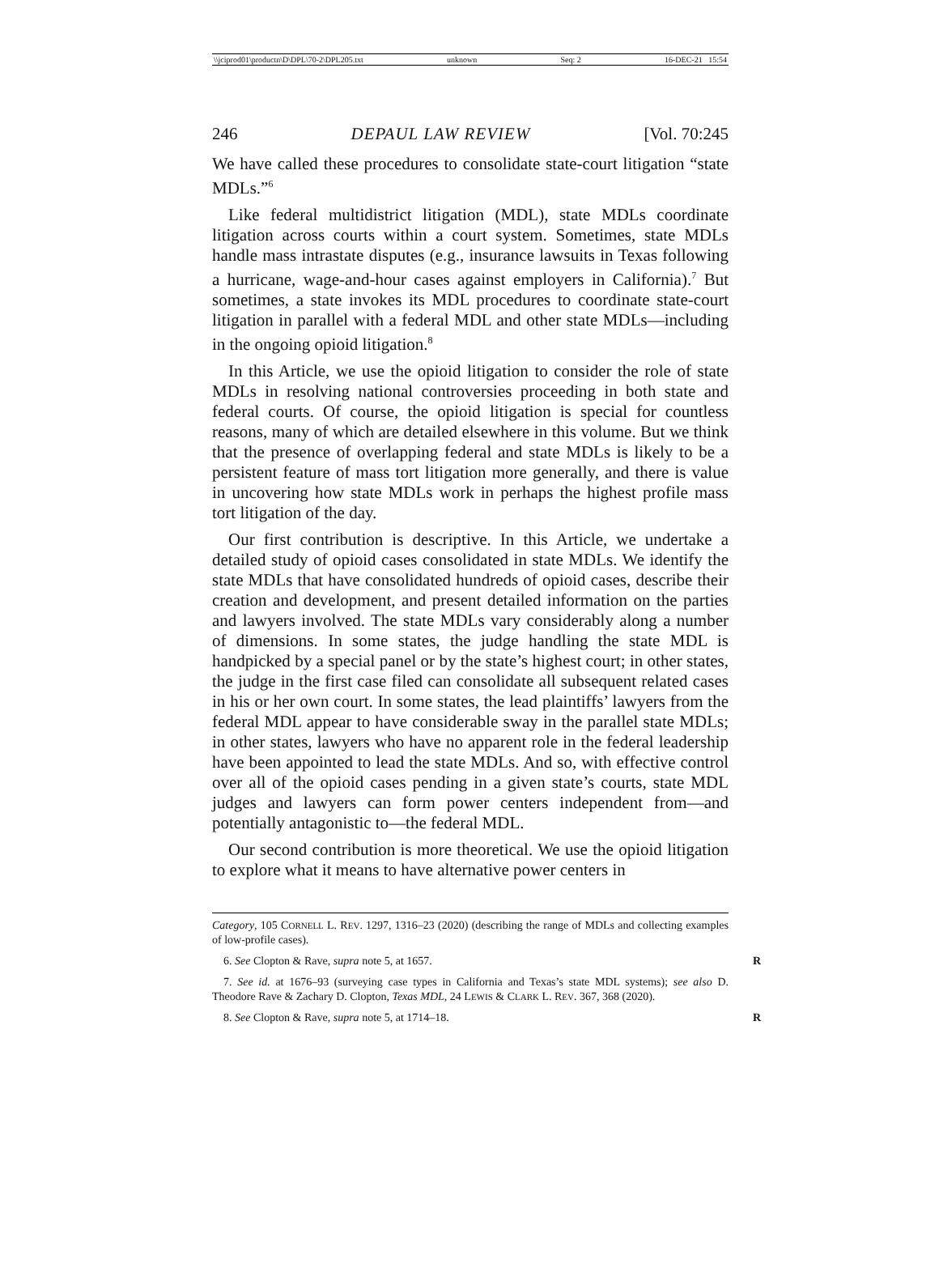\\jciprod01\productn\D\DPL\70-2\DPL205.txt unknown Seq: 2 16-DEC-21 15:54
246 DEPAUL LAW REVIEW [Vol. 70:245
We have called these procedures to consolidate state-court litigation “state MDLs.”<sup>6</sup>
Like federal multidistrict litigation (MDL), state MDLs coordinate litigation across courts within a court system. Sometimes, state MDLs handle mass intrastate disputes (e.g., insurance lawsuits in Texas following a hurricane, wage-and-hour cases against employers in California).<sup>7</sup> But sometimes, a state invokes its MDL procedures to coordinate state-court litigation in parallel with a federal MDL and other state MDLs—including in the ongoing opioid litigation.<sup>8</sup>
In this Article, we use the opioid litigation to consider the role of state MDLs in resolving national controversies proceeding in both state and federal courts. Of course, the opioid litigation is special for countless reasons, many of which are detailed elsewhere in this volume. But we think that the presence of overlapping federal and state MDLs is likely to be a persistent feature of mass tort litigation more generally, and there is value in uncovering how state MDLs work in perhaps the highest profile mass tort litigation of the day.
Our first contribution is descriptive. In this Article, we undertake a detailed study of opioid cases consolidated in state MDLs. We identify the state MDLs that have consolidated hundreds of opioid cases, describe their creation and development, and present detailed information on the parties and lawyers involved. The state MDLs vary considerably along a number of dimensions. In some states, the judge handling the state MDL is handpicked by a special panel or by the state’s highest court; in other states, the judge in the first case filed can consolidate all subsequent related cases in his or her own court. In some states, the lead plaintiffs’ lawyers from the federal MDL appear to have considerable sway in the parallel state MDLs; in other states, lawyers who have no apparent role in the federal leadership have been appointed to lead the state MDLs. And so, with effective control over all of the opioid cases pending in a given state’s courts, state MDL judges and lawyers can form power centers independent from—and potentially antagonistic to—the federal MDL.
Our second contribution is more theoretical. We use the opioid litigation to explore what it means to have alternative power centers in
Category, 105 CORNELL L. REV. 1297, 1316–23 (2020) (describing the range of MDLs and collecting examples of low-profile cases).
6. See Clopton & Rave, supra note 5, at 1657. R
7. See id. at 1676–93 (surveying case types in California and Texas’s state MDL systems); see also D. Theodore Rave & Zachary D. Clopton, Texas MDL, 24 LEWIS & CLARK L. REV. 367, 368 (2020).
8. See Clopton & Rave, supra note 5, at 1714–18. R